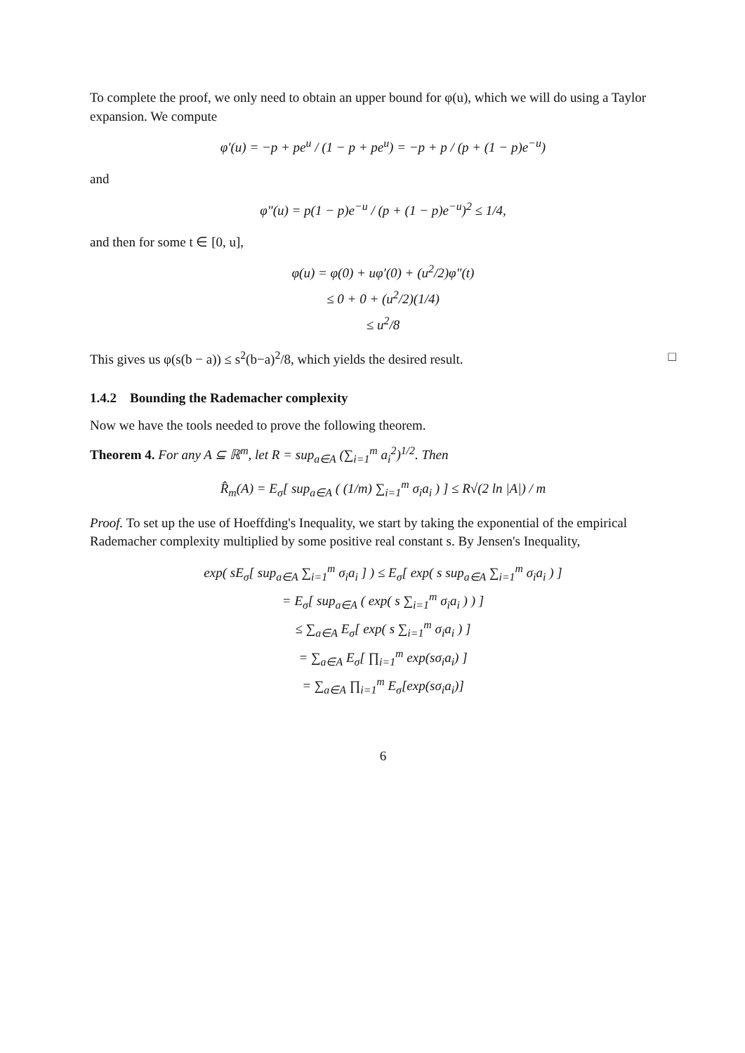To complete the proof, we only need to obtain an upper bound for φ(u), which we will do using a Taylor expansion. We compute
φ′(u) = −p + pe<sup>u</sup> / (1 − p + pe<sup>u</sup>) = −p + p / (p + (1 − p)e<sup>−u</sup>)
and
φ″(u) = p(1 − p)e<sup>−u</sup> / (p + (1 − p)e<sup>−u</sup>)<sup>2</sup> ≤ 1/4,
and then for some t ∈ [0, u],
φ(u) = φ(0) + uφ′(0) + (u<sup>2</sup>/2)φ″(t)
≤ 0 + 0 + (u<sup>2</sup>/2)(1/4)
≤ u<sup>2</sup>/8
This gives us φ(s(b − a)) ≤ s<sup>2</sup>(b−a)<sup>2</sup>/8, which yields the desired result. □
1.4.2 Bounding the Rademacher complexity
Now we have the tools needed to prove the following theorem.
Theorem 4. For any A ⊆ ℝ<sup>m</sup>, let R = sup<sub>a∈A</sub> (∑<sub>i=1</sub><sup>m</sup> a<sub>i</sub><sup>2</sup>)<sup>1/2</sup>. Then
R̂<sub>m</sub>(A) = E<sub>σ</sub>[ sup<sub>a∈A</sub> ( (1/m) ∑<sub>i=1</sub><sup>m</sup> σ<sub>i</sub>a<sub>i</sub> ) ] ≤ R√(2 ln |A|) / m
Proof. To set up the use of Hoeffding's Inequality, we start by taking the exponential of the empirical Rademacher complexity multiplied by some positive real constant s. By Jensen's Inequality,
exp( sE<sub>σ</sub>[ sup<sub>a∈A</sub> ∑<sub>i=1</sub><sup>m</sup> σ<sub>i</sub>a<sub>i</sub> ] ) ≤ E<sub>σ</sub>[ exp( s sup<sub>a∈A</sub> ∑<sub>i=1</sub><sup>m</sup> σ<sub>i</sub>a<sub>i</sub> ) ]
= E<sub>σ</sub>[ sup<sub>a∈A</sub> ( exp( s ∑<sub>i=1</sub><sup>m</sup> σ<sub>i</sub>a<sub>i</sub> ) ) ]
≤ ∑<sub>a∈A</sub> E<sub>σ</sub>[ exp( s ∑<sub>i=1</sub><sup>m</sup> σ<sub>i</sub>a<sub>i</sub> ) ]
= ∑<sub>a∈A</sub> E<sub>σ</sub>[ ∏<sub>i=1</sub><sup>m</sup> exp(sσ<sub>i</sub>a<sub>i</sub>) ]
= ∑<sub>a∈A</sub> ∏<sub>i=1</sub><sup>m</sup> E<sub>σ</sub>[exp(sσ<sub>i</sub>a<sub>i</sub>)]
6